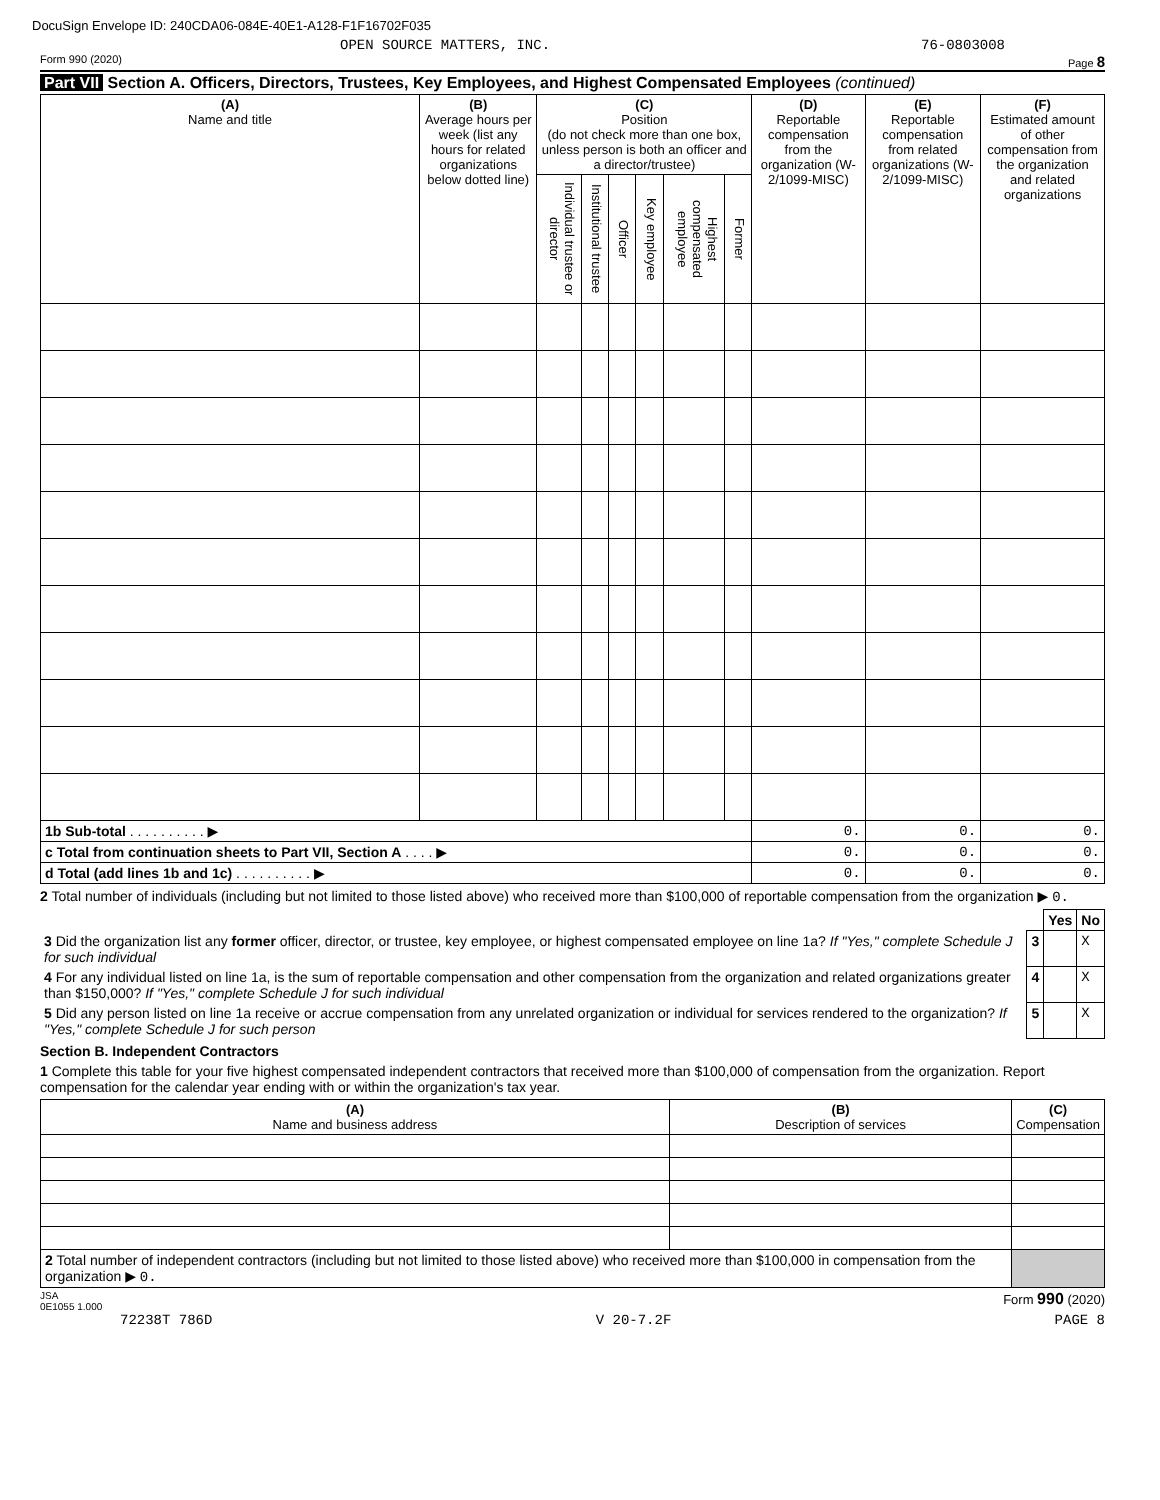DocuSign Envelope ID: 240CDA06-084E-40E1-A128-F1F16702F035
OPEN SOURCE MATTERS, INC. 76-0803008
Form 990 (2020) Page 8
Part VII Section A. Officers, Directors, Trustees, Key Employees, and Highest Compensated Employees (continued)
| (A) Name and title | (B) Average hours per week (list any hours for related organizations below dotted line) | (C) Position (do not check more than one box, unless person is both an officer and a director/trustee) | | | | | | (D) Reportable compensation from the organization (W-2/1099-MISC) | (E) Reportable compensation from related organizations (W-2/1099-MISC) | (F) Estimated amount of other compensation from the organization and related organizations |
| --- | --- | --- | --- | --- | --- | --- | --- | --- | --- | --- |
| | | Individual trustee or director | Institutional trustee | Officer | Key employee | Highest compensated employee | Former | | | |
| 1b Sub-total . . . . . . . . . . ▶ | | | | | | | | 0. | 0. | 0. |
| c Total from continuation sheets to Part VII, Section A . . . . ▶ | | | | | | | | 0. | 0. | 0. |
| d Total (add lines 1b and 1c) . . . . . . . . . . ▶ | | | | | | | | 0. | 0. | 0. |
2 Total number of individuals (including but not limited to those listed above) who received more than $100,000 of reportable compensation from the organization ▶ 0.
| | | Yes | No |
| 3 Did the organization list any former officer, director, or trustee, key employee, or highest compensated employee on line 1a? If "Yes," complete Schedule J for such individual | 3 | | X |
| 4 For any individual listed on line 1a, is the sum of reportable compensation and other compensation from the organization and related organizations greater than $150,000? If "Yes," complete Schedule J for such individual | 4 | | X |
| 5 Did any person listed on line 1a receive or accrue compensation from any unrelated organization or individual for services rendered to the organization? If "Yes," complete Schedule J for such person | 5 | | X |
Section B. Independent Contractors
1 Complete this table for your five highest compensated independent contractors that received more than $100,000 of compensation from the organization. Report compensation for the calendar year ending with or within the organization's tax year.
| (A) Name and business address | (B) Description of services | (C) Compensation |
| --- | --- | --- |
| 2 Total number of independent contractors (including but not limited to those listed above) who received more than $100,000 in compensation from the organization ▶ 0. | | |
JSA
0E1055 1.000 Form 990 (2020)
72238T 786D V 20-7.2F PAGE 8